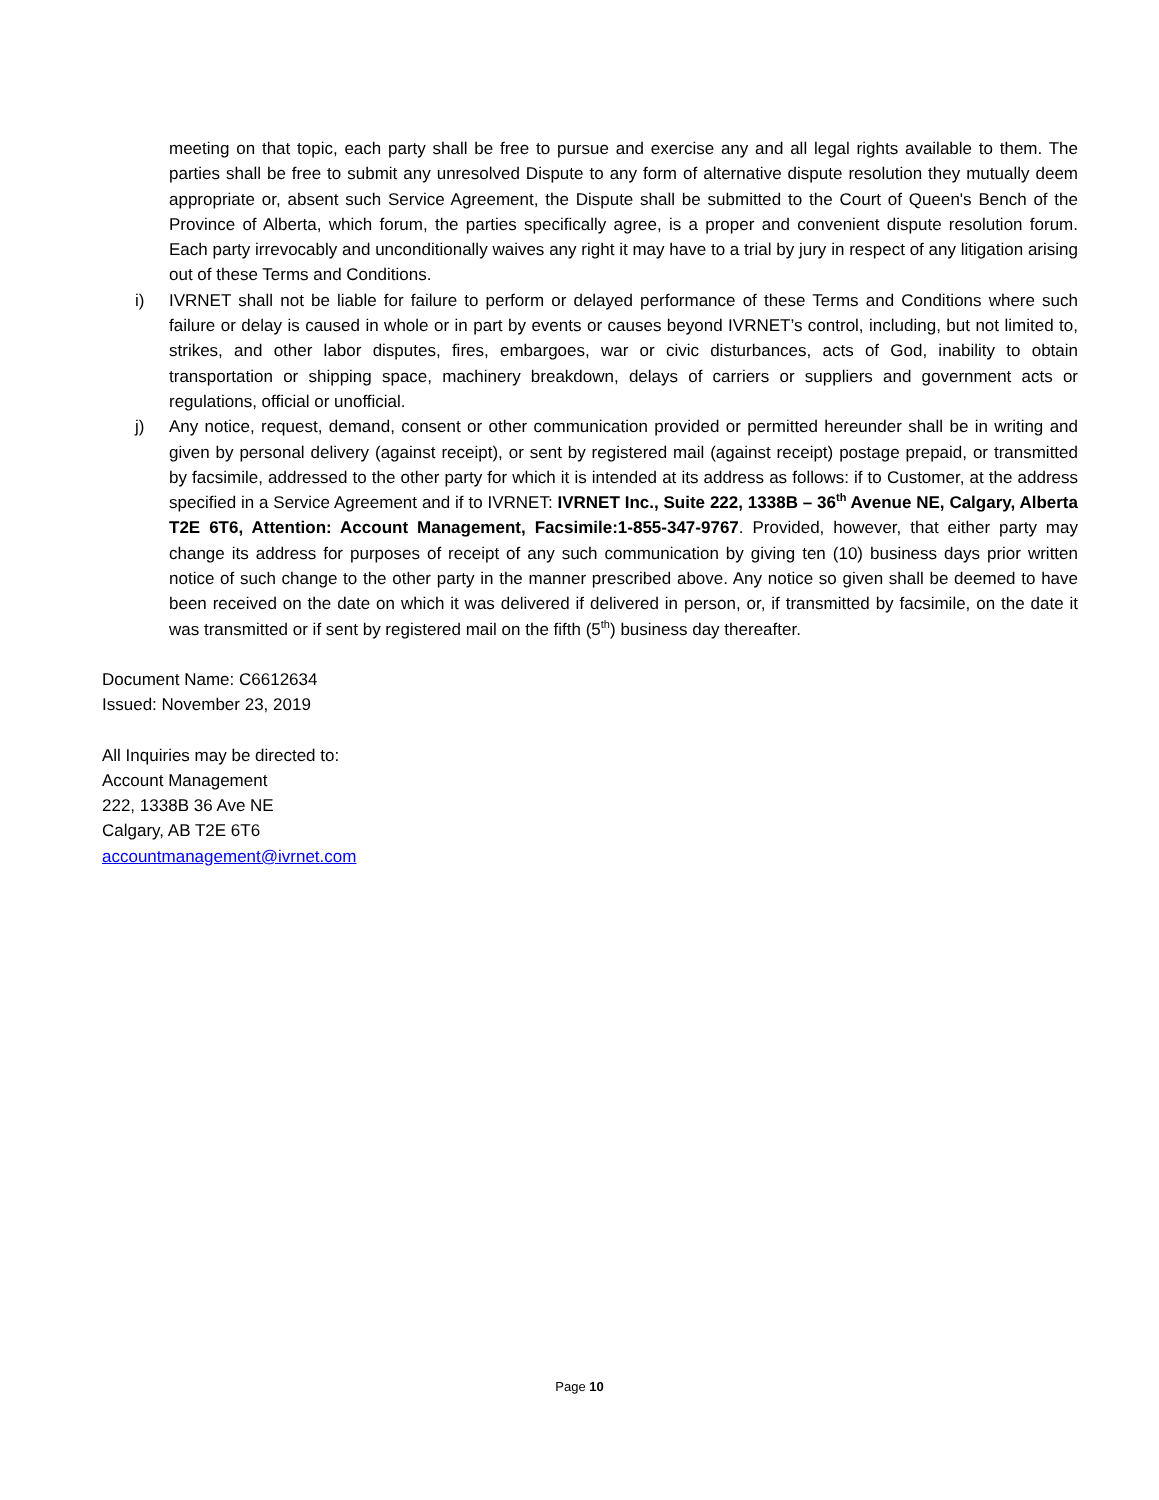meeting on that topic, each party shall be free to pursue and exercise any and all legal rights available to them. The parties shall be free to submit any unresolved Dispute to any form of alternative dispute resolution they mutually deem appropriate or, absent such Service Agreement, the Dispute shall be submitted to the Court of Queen's Bench of the Province of Alberta, which forum, the parties specifically agree, is a proper and convenient dispute resolution forum. Each party irrevocably and unconditionally waives any right it may have to a trial by jury in respect of any litigation arising out of these Terms and Conditions.
i) IVRNET shall not be liable for failure to perform or delayed performance of these Terms and Conditions where such failure or delay is caused in whole or in part by events or causes beyond IVRNET’s control, including, but not limited to, strikes, and other labor disputes, fires, embargoes, war or civic disturbances, acts of God, inability to obtain transportation or shipping space, machinery breakdown, delays of carriers or suppliers and government acts or regulations, official or unofficial.
j) Any notice, request, demand, consent or other communication provided or permitted hereunder shall be in writing and given by personal delivery (against receipt), or sent by registered mail (against receipt) postage prepaid, or transmitted by facsimile, addressed to the other party for which it is intended at its address as follows: if to Customer, at the address specified in a Service Agreement and if to IVRNET: IVRNET Inc., Suite 222, 1338B – 36<sup>th</sup> Avenue NE, Calgary, Alberta T2E 6T6, Attention: Account Management, Facsimile:1-855-347-9767. Provided, however, that either party may change its address for purposes of receipt of any such communication by giving ten (10) business days prior written notice of such change to the other party in the manner prescribed above. Any notice so given shall be deemed to have been received on the date on which it was delivered if delivered in person, or, if transmitted by facsimile, on the date it was transmitted or if sent by registered mail on the fifth (5<sup>th</sup>) business day thereafter.
Document Name: C6612634
Issued: November 23, 2019
All Inquiries may be directed to:
Account Management
222, 1338B 36 Ave NE
Calgary, AB T2E 6T6
accountmanagement@ivrnet.com
Page 10